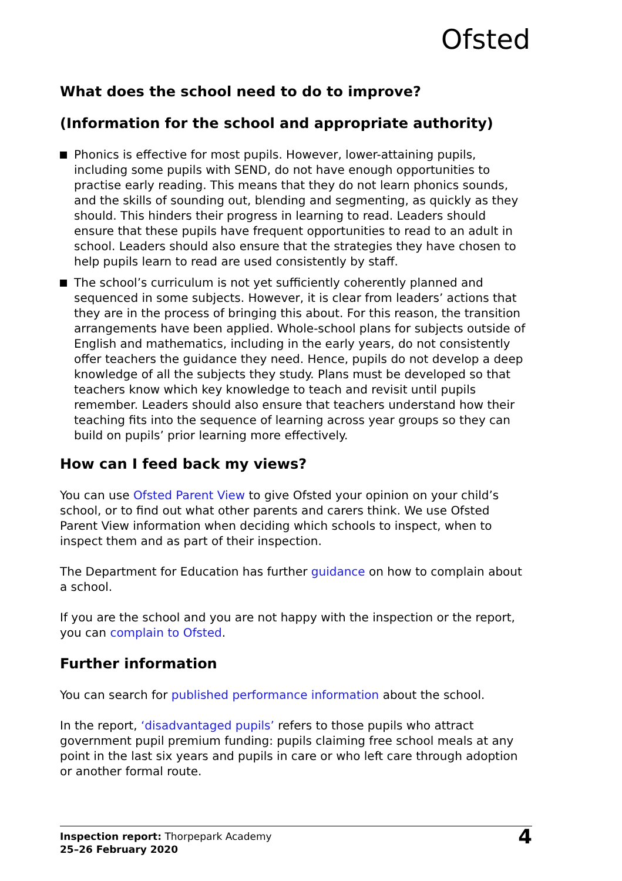Ofsted
What does the school need to do to improve?
(Information for the school and appropriate authority)
Phonics is effective for most pupils. However, lower-attaining pupils, including some pupils with SEND, do not have enough opportunities to practise early reading. This means that they do not learn phonics sounds, and the skills of sounding out, blending and segmenting, as quickly as they should. This hinders their progress in learning to read. Leaders should ensure that these pupils have frequent opportunities to read to an adult in school. Leaders should also ensure that the strategies they have chosen to help pupils learn to read are used consistently by staff.
The school’s curriculum is not yet sufficiently coherently planned and sequenced in some subjects. However, it is clear from leaders’ actions that they are in the process of bringing this about. For this reason, the transition arrangements have been applied. Whole-school plans for subjects outside of English and mathematics, including in the early years, do not consistently offer teachers the guidance they need. Hence, pupils do not develop a deep knowledge of all the subjects they study. Plans must be developed so that teachers know which key knowledge to teach and revisit until pupils remember. Leaders should also ensure that teachers understand how their teaching fits into the sequence of learning across year groups so they can build on pupils’ prior learning more effectively.
How can I feed back my views?
You can use Ofsted Parent View to give Ofsted your opinion on your child’s school, or to find out what other parents and carers think. We use Ofsted Parent View information when deciding which schools to inspect, when to inspect them and as part of their inspection.
The Department for Education has further guidance on how to complain about a school.
If you are the school and you are not happy with the inspection or the report, you can complain to Ofsted.
Further information
You can search for published performance information about the school.
In the report, ‘disadvantaged pupils’ refers to those pupils who attract government pupil premium funding: pupils claiming free school meals at any point in the last six years and pupils in care or who left care through adoption or another formal route.
Inspection report: Thorpepark Academy
25–26 February 2020
4